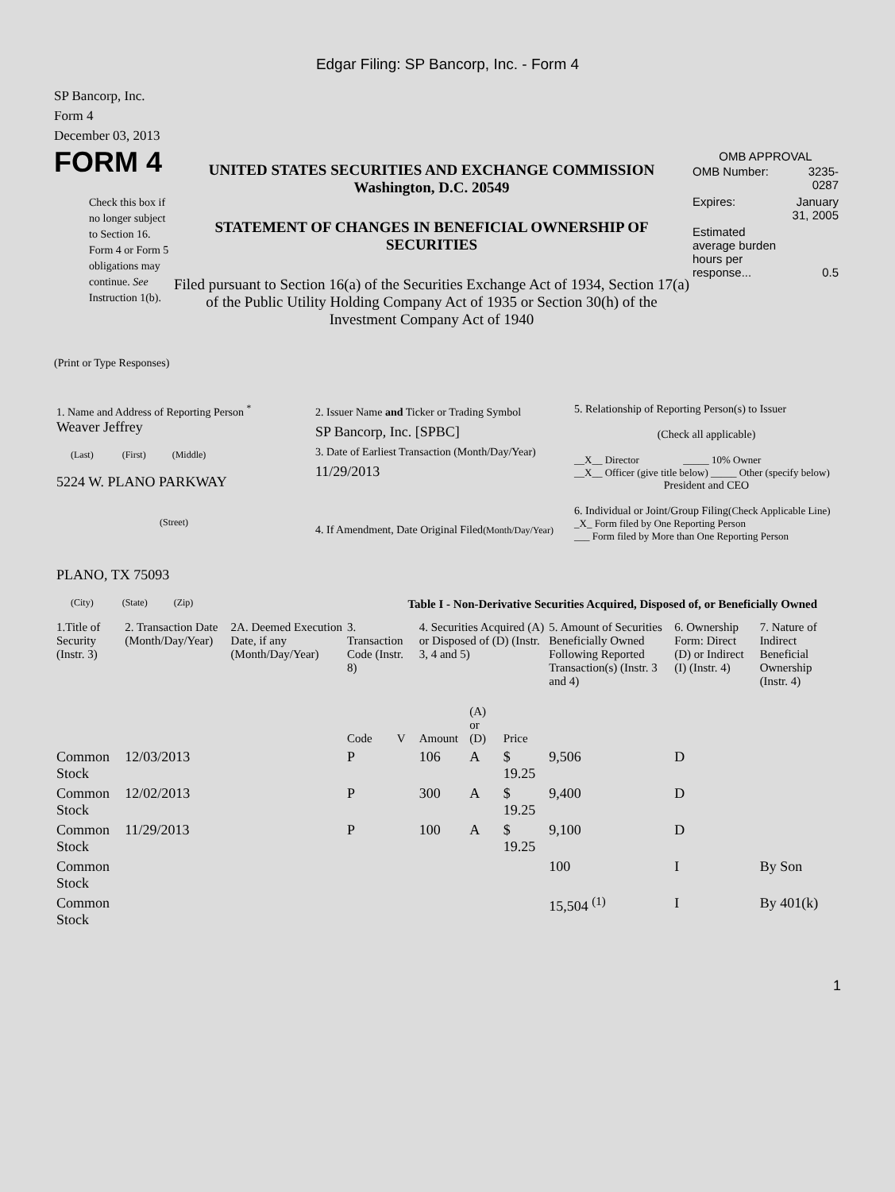Edgar Filing: SP Bancorp, Inc. - Form 4
SP Bancorp, Inc.
Form 4
December 03, 2013
FORM 4
Check this box if no longer subject to Section 16. Form 4 or Form 5 obligations may continue. See Instruction 1(b).
UNITED STATES SECURITIES AND EXCHANGE COMMISSION
Washington, D.C. 20549
STATEMENT OF CHANGES IN BENEFICIAL OWNERSHIP OF SECURITIES
Filed pursuant to Section 16(a) of the Securities Exchange Act of 1934, Section 17(a) of the Public Utility Holding Company Act of 1935 or Section 30(h) of the Investment Company Act of 1940
OMB APPROVAL
| OMB Number: | 3235-0287 |
| Expires: | January 31, 2005 |
| Estimated average burden hours per response... | 0.5 |
(Print or Type Responses)
| 1. Name and Address of Reporting Person <sup>*</sup> Weaver Jeffrey (Last) (First) (Middle) 5224 W. PLANO PARKWAY (Street) PLANO, TX 75093 (City) (State) (Zip) | 2. Issuer Name and Ticker or Trading Symbol SP Bancorp, Inc. [SPBC] 3. Date of Earliest Transaction (Month/Day/Year) 11/29/2013 4. If Amendment, Date Original Filed (Month/Day/Year) | 5. Relationship of Reporting Person(s) to Issuer (Check all applicable) __X__ Director _____ 10% Owner __X__ Officer (give title below) _____ Other (specify below) President and CEO 6. Individual or Joint/Group Filing (Check Applicable Line) _X_ Form filed by One Reporting Person ___ Form filed by More than One Reporting Person |
Table I - Non-Derivative Securities Acquired, Disposed of, or Beneficially Owned
| 1.Title of Security (Instr. 3) | 2. Transaction Date (Month/Day/Year) | 2A. Deemed Execution Date, if any (Month/Day/Year) | 3. Transaction Code (Instr. 8) | | 4. Securities Acquired (A) or Disposed of (D) (Instr. 3, 4 and 5) | | | 5. Amount of Securities Beneficially Owned Following Reported Transaction(s) (Instr. 3 and 4) | 6. Ownership Form: Direct (D) or Indirect (I) (Instr. 4) | 7. Nature of Indirect Beneficial Ownership (Instr. 4) |
| --- | --- | --- | --- | --- | --- | --- | --- | --- | --- | --- |
| | | | Code | V | Amount | (A) or (D) | Price | | | |
| Common Stock | 12/03/2013 | | P | | 106 | A | $ 19.25 | 9,506 | D | |
| Common Stock | 12/02/2013 | | P | | 300 | A | $ 19.25 | 9,400 | D | |
| Common Stock | 11/29/2013 | | P | | 100 | A | $ 19.25 | 9,100 | D | |
| Common Stock | | | | | | | | 100 | I | By Son |
| Common Stock | | | | | | | | 15,504 <sup>(1)</sup> | I | By 401(k) |
1